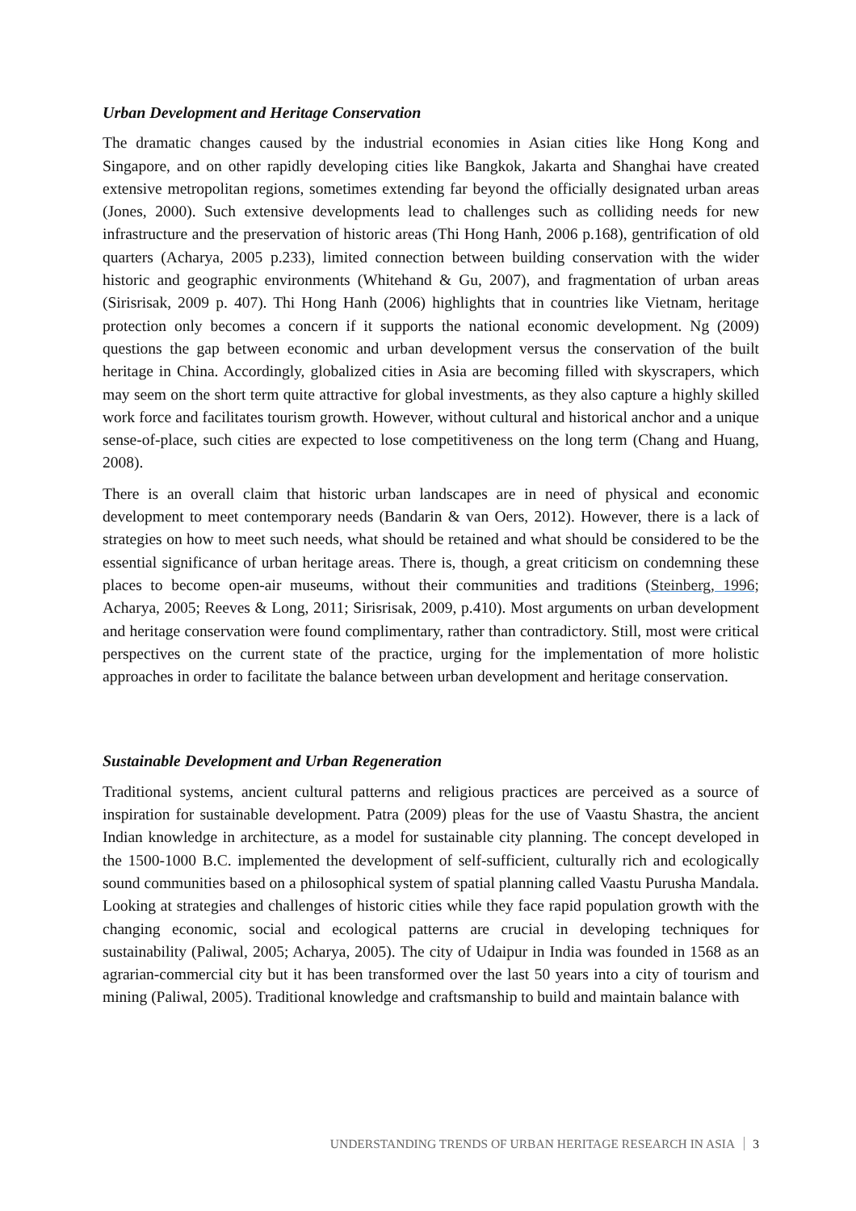Urban Development and Heritage Conservation
The dramatic changes caused by the industrial economies in Asian cities like Hong Kong and Singapore, and on other rapidly developing cities like Bangkok, Jakarta and Shanghai have created extensive metropolitan regions, sometimes extending far beyond the officially designated urban areas (Jones, 2000). Such extensive developments lead to challenges such as colliding needs for new infrastructure and the preservation of historic areas (Thi Hong Hanh, 2006 p.168), gentrification of old quarters (Acharya, 2005 p.233), limited connection between building conservation with the wider historic and geographic environments (Whitehand & Gu, 2007), and fragmentation of urban areas (Sirisrisak, 2009 p. 407). Thi Hong Hanh (2006) highlights that in countries like Vietnam, heritage protection only becomes a concern if it supports the national economic development. Ng (2009) questions the gap between economic and urban development versus the conservation of the built heritage in China. Accordingly, globalized cities in Asia are becoming filled with skyscrapers, which may seem on the short term quite attractive for global investments, as they also capture a highly skilled work force and facilitates tourism growth. However, without cultural and historical anchor and a unique sense-of-place, such cities are expected to lose competitiveness on the long term (Chang and Huang, 2008).
There is an overall claim that historic urban landscapes are in need of physical and economic development to meet contemporary needs (Bandarin & van Oers, 2012). However, there is a lack of strategies on how to meet such needs, what should be retained and what should be considered to be the essential significance of urban heritage areas. There is, though, a great criticism on condemning these places to become open-air museums, without their communities and traditions (Steinberg, 1996; Acharya, 2005; Reeves & Long, 2011; Sirisrisak, 2009, p.410). Most arguments on urban development and heritage conservation were found complimentary, rather than contradictory. Still, most were critical perspectives on the current state of the practice, urging for the implementation of more holistic approaches in order to facilitate the balance between urban development and heritage conservation.
Sustainable Development and Urban Regeneration
Traditional systems, ancient cultural patterns and religious practices are perceived as a source of inspiration for sustainable development. Patra (2009) pleas for the use of Vaastu Shastra, the ancient Indian knowledge in architecture, as a model for sustainable city planning. The concept developed in the 1500-1000 B.C. implemented the development of self-sufficient, culturally rich and ecologically sound communities based on a philosophical system of spatial planning called Vaastu Purusha Mandala. Looking at strategies and challenges of historic cities while they face rapid population growth with the changing economic, social and ecological patterns are crucial in developing techniques for sustainability (Paliwal, 2005; Acharya, 2005). The city of Udaipur in India was founded in 1568 as an agrarian-commercial city but it has been transformed over the last 50 years into a city of tourism and mining (Paliwal, 2005). Traditional knowledge and craftsmanship to build and maintain balance with
UNDERSTANDING TRENDS OF URBAN HERITAGE RESEARCH IN ASIA 3